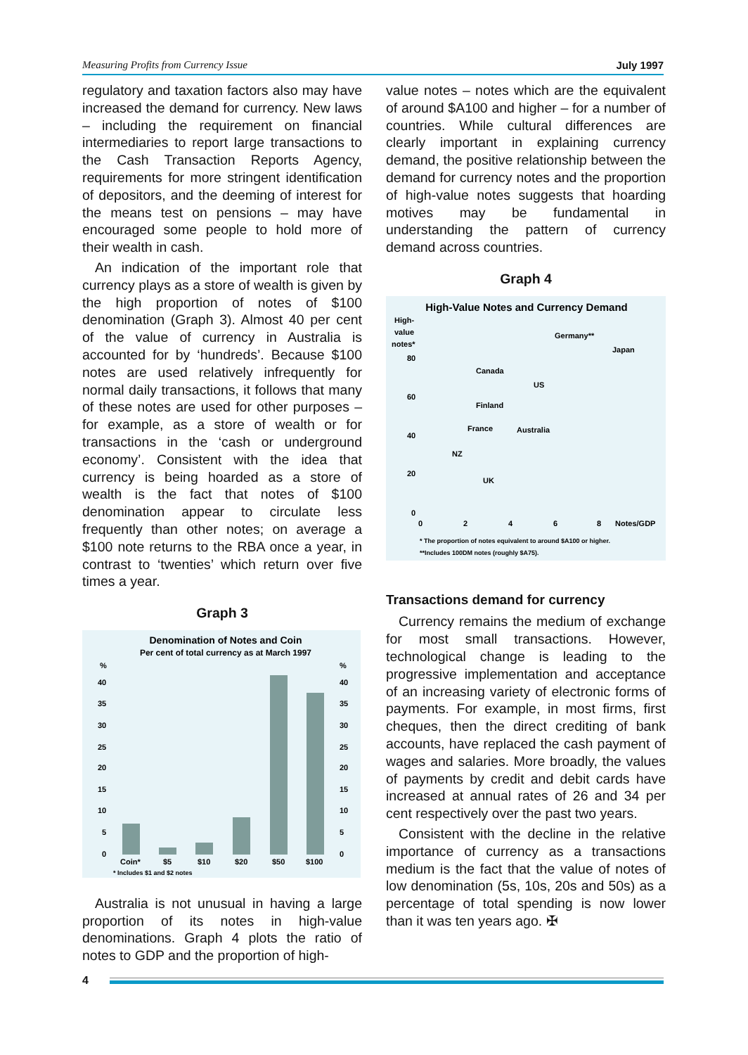Measuring Profits from Currency Issue July 1997
regulatory and taxation factors also may have increased the demand for currency. New laws – including the requirement on financial intermediaries to report large transactions to the Cash Transaction Reports Agency, requirements for more stringent identification of depositors, and the deeming of interest for the means test on pensions – may have encouraged some people to hold more of their wealth in cash.
An indication of the important role that currency plays as a store of wealth is given by the high proportion of notes of $100 denomination (Graph 3). Almost 40 per cent of the value of currency in Australia is accounted for by ‘hundreds’. Because $100 notes are used relatively infrequently for normal daily transactions, it follows that many of these notes are used for other purposes – for example, as a store of wealth or for transactions in the ‘cash or underground economy’. Consistent with the idea that currency is being hoarded as a store of wealth is the fact that notes of $100 denomination appear to circulate less frequently than other notes; on average a $100 note returns to the RBA once a year, in contrast to ‘twenties’ which return over five times a year.
Graph 3
Denomination of Notes and Coin
Per cent of total currency as at March 1997
%
%
40
40
35
35
30
30
25
25
20
20
15
15
10
10
5
5
0
0
Coin*
$5
$10
$20
$50
$100
* Includes $1 and $2 notes
Australia is not unusual in having a large proportion of its notes in high-value denominations. Graph 4 plots the ratio of notes to GDP and the proportion of high-
value notes – notes which are the equivalent of around $A100 and higher – for a number of countries. While cultural differences are clearly important in explaining currency demand, the positive relationship between the demand for currency notes and the proportion of high-value notes suggests that hoarding motives may be fundamental in understanding the pattern of currency demand across countries.
Graph 4
High-Value Notes and Currency Demand
High-
value
notes*
80
60
40
20
0
0
2
4
6
8
Notes/GDP
Germany**
Japan
Canada
US
Finland
France
Australia
NZ
UK
* The proportion of notes equivalent to around $A100 or higher.
**Includes 100DM notes (roughly $A75).
Transactions demand for currency
Currency remains the medium of exchange for most small transactions. However, technological change is leading to the progressive implementation and acceptance of an increasing variety of electronic forms of payments. For example, in most firms, first cheques, then the direct crediting of bank accounts, have replaced the cash payment of wages and salaries. More broadly, the values of payments by credit and debit cards have increased at annual rates of 26 and 34 per cent respectively over the past two years.
Consistent with the decline in the relative importance of currency as a transactions medium is the fact that the value of notes of low denomination (5s, 10s, 20s and 50s) as a percentage of total spending is now lower than it was ten years ago. ✠
4